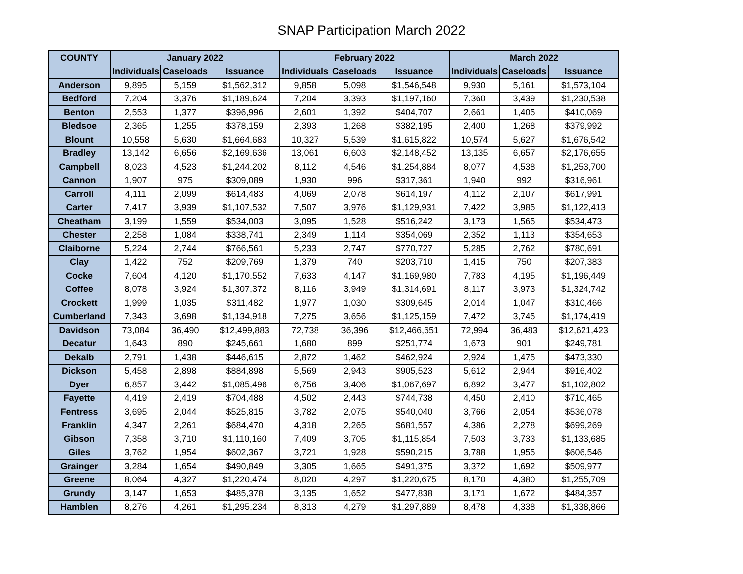SNAP Participation March 2022
| COUNTY | January 2022 | | | February 2022 | | | March 2022 | | |
| --- | --- | --- | --- | --- | --- | --- | --- | --- | --- |
| | Individuals | Caseloads | Issuance | Individuals | Caseloads | Issuance | Individuals | Caseloads | Issuance |
| Anderson | 9,895 | 5,159 | $1,562,312 | 9,858 | 5,098 | $1,546,548 | 9,930 | 5,161 | $1,573,104 |
| Bedford | 7,204 | 3,376 | $1,189,624 | 7,204 | 3,393 | $1,197,160 | 7,360 | 3,439 | $1,230,538 |
| Benton | 2,553 | 1,377 | $396,996 | 2,601 | 1,392 | $404,707 | 2,661 | 1,405 | $410,069 |
| Bledsoe | 2,365 | 1,255 | $378,159 | 2,393 | 1,268 | $382,195 | 2,400 | 1,268 | $379,992 |
| Blount | 10,558 | 5,630 | $1,664,683 | 10,327 | 5,539 | $1,615,822 | 10,574 | 5,627 | $1,676,542 |
| Bradley | 13,142 | 6,656 | $2,169,636 | 13,061 | 6,603 | $2,148,452 | 13,135 | 6,657 | $2,176,655 |
| Campbell | 8,023 | 4,523 | $1,244,202 | 8,112 | 4,546 | $1,254,884 | 8,077 | 4,538 | $1,253,700 |
| Cannon | 1,907 | 975 | $309,089 | 1,930 | 996 | $317,361 | 1,940 | 992 | $316,961 |
| Carroll | 4,111 | 2,099 | $614,483 | 4,069 | 2,078 | $614,197 | 4,112 | 2,107 | $617,991 |
| Carter | 7,417 | 3,939 | $1,107,532 | 7,507 | 3,976 | $1,129,931 | 7,422 | 3,985 | $1,122,413 |
| Cheatham | 3,199 | 1,559 | $534,003 | 3,095 | 1,528 | $516,242 | 3,173 | 1,565 | $534,473 |
| Chester | 2,258 | 1,084 | $338,741 | 2,349 | 1,114 | $354,069 | 2,352 | 1,113 | $354,653 |
| Claiborne | 5,224 | 2,744 | $766,561 | 5,233 | 2,747 | $770,727 | 5,285 | 2,762 | $780,691 |
| Clay | 1,422 | 752 | $209,769 | 1,379 | 740 | $203,710 | 1,415 | 750 | $207,383 |
| Cocke | 7,604 | 4,120 | $1,170,552 | 7,633 | 4,147 | $1,169,980 | 7,783 | 4,195 | $1,196,449 |
| Coffee | 8,078 | 3,924 | $1,307,372 | 8,116 | 3,949 | $1,314,691 | 8,117 | 3,973 | $1,324,742 |
| Crockett | 1,999 | 1,035 | $311,482 | 1,977 | 1,030 | $309,645 | 2,014 | 1,047 | $310,466 |
| Cumberland | 7,343 | 3,698 | $1,134,918 | 7,275 | 3,656 | $1,125,159 | 7,472 | 3,745 | $1,174,419 |
| Davidson | 73,084 | 36,490 | $12,499,883 | 72,738 | 36,396 | $12,466,651 | 72,994 | 36,483 | $12,621,423 |
| Decatur | 1,643 | 890 | $245,661 | 1,680 | 899 | $251,774 | 1,673 | 901 | $249,781 |
| Dekalb | 2,791 | 1,438 | $446,615 | 2,872 | 1,462 | $462,924 | 2,924 | 1,475 | $473,330 |
| Dickson | 5,458 | 2,898 | $884,898 | 5,569 | 2,943 | $905,523 | 5,612 | 2,944 | $916,402 |
| Dyer | 6,857 | 3,442 | $1,085,496 | 6,756 | 3,406 | $1,067,697 | 6,892 | 3,477 | $1,102,802 |
| Fayette | 4,419 | 2,419 | $704,488 | 4,502 | 2,443 | $744,738 | 4,450 | 2,410 | $710,465 |
| Fentress | 3,695 | 2,044 | $525,815 | 3,782 | 2,075 | $540,040 | 3,766 | 2,054 | $536,078 |
| Franklin | 4,347 | 2,261 | $684,470 | 4,318 | 2,265 | $681,557 | 4,386 | 2,278 | $699,269 |
| Gibson | 7,358 | 3,710 | $1,110,160 | 7,409 | 3,705 | $1,115,854 | 7,503 | 3,733 | $1,133,685 |
| Giles | 3,762 | 1,954 | $602,367 | 3,721 | 1,928 | $590,215 | 3,788 | 1,955 | $606,546 |
| Grainger | 3,284 | 1,654 | $490,849 | 3,305 | 1,665 | $491,375 | 3,372 | 1,692 | $509,977 |
| Greene | 8,064 | 4,327 | $1,220,474 | 8,020 | 4,297 | $1,220,675 | 8,170 | 4,380 | $1,255,709 |
| Grundy | 3,147 | 1,653 | $485,378 | 3,135 | 1,652 | $477,838 | 3,171 | 1,672 | $484,357 |
| Hamblen | 8,276 | 4,261 | $1,295,234 | 8,313 | 4,279 | $1,297,889 | 8,478 | 4,338 | $1,338,866 |